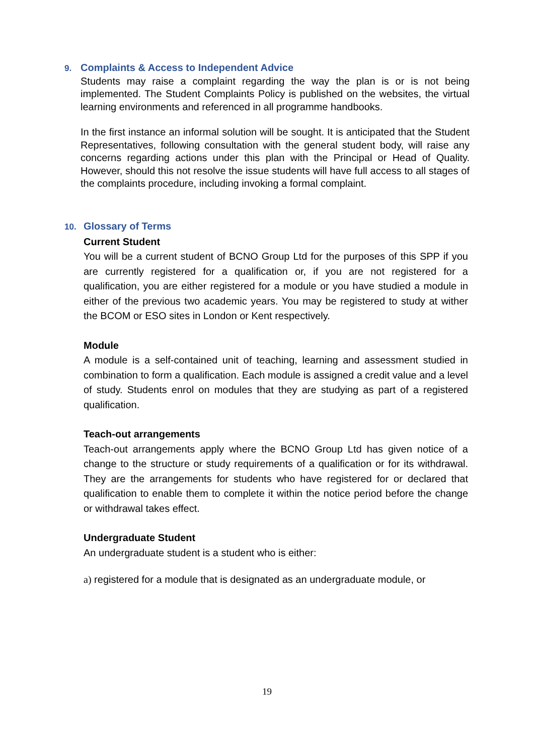9. Complaints & Access to Independent Advice
Students may raise a complaint regarding the way the plan is or is not being implemented. The Student Complaints Policy is published on the websites, the virtual learning environments and referenced in all programme handbooks.
In the first instance an informal solution will be sought. It is anticipated that the Student Representatives, following consultation with the general student body, will raise any concerns regarding actions under this plan with the Principal or Head of Quality. However, should this not resolve the issue students will have full access to all stages of the complaints procedure, including invoking a formal complaint.
10. Glossary of Terms
Current Student
You will be a current student of BCNO Group Ltd for the purposes of this SPP if you are currently registered for a qualification or, if you are not registered for a qualification, you are either registered for a module or you have studied a module in either of the previous two academic years. You may be registered to study at wither the BCOM or ESO sites in London or Kent respectively.
Module
A module is a self-contained unit of teaching, learning and assessment studied in combination to form a qualification. Each module is assigned a credit value and a level of study. Students enrol on modules that they are studying as part of a registered qualification.
Teach-out arrangements
Teach-out arrangements apply where the BCNO Group Ltd has given notice of a change to the structure or study requirements of a qualification or for its withdrawal. They are the arrangements for students who have registered for or declared that qualification to enable them to complete it within the notice period before the change or withdrawal takes effect.
Undergraduate Student
An undergraduate student is a student who is either:
a) registered for a module that is designated as an undergraduate module, or
19